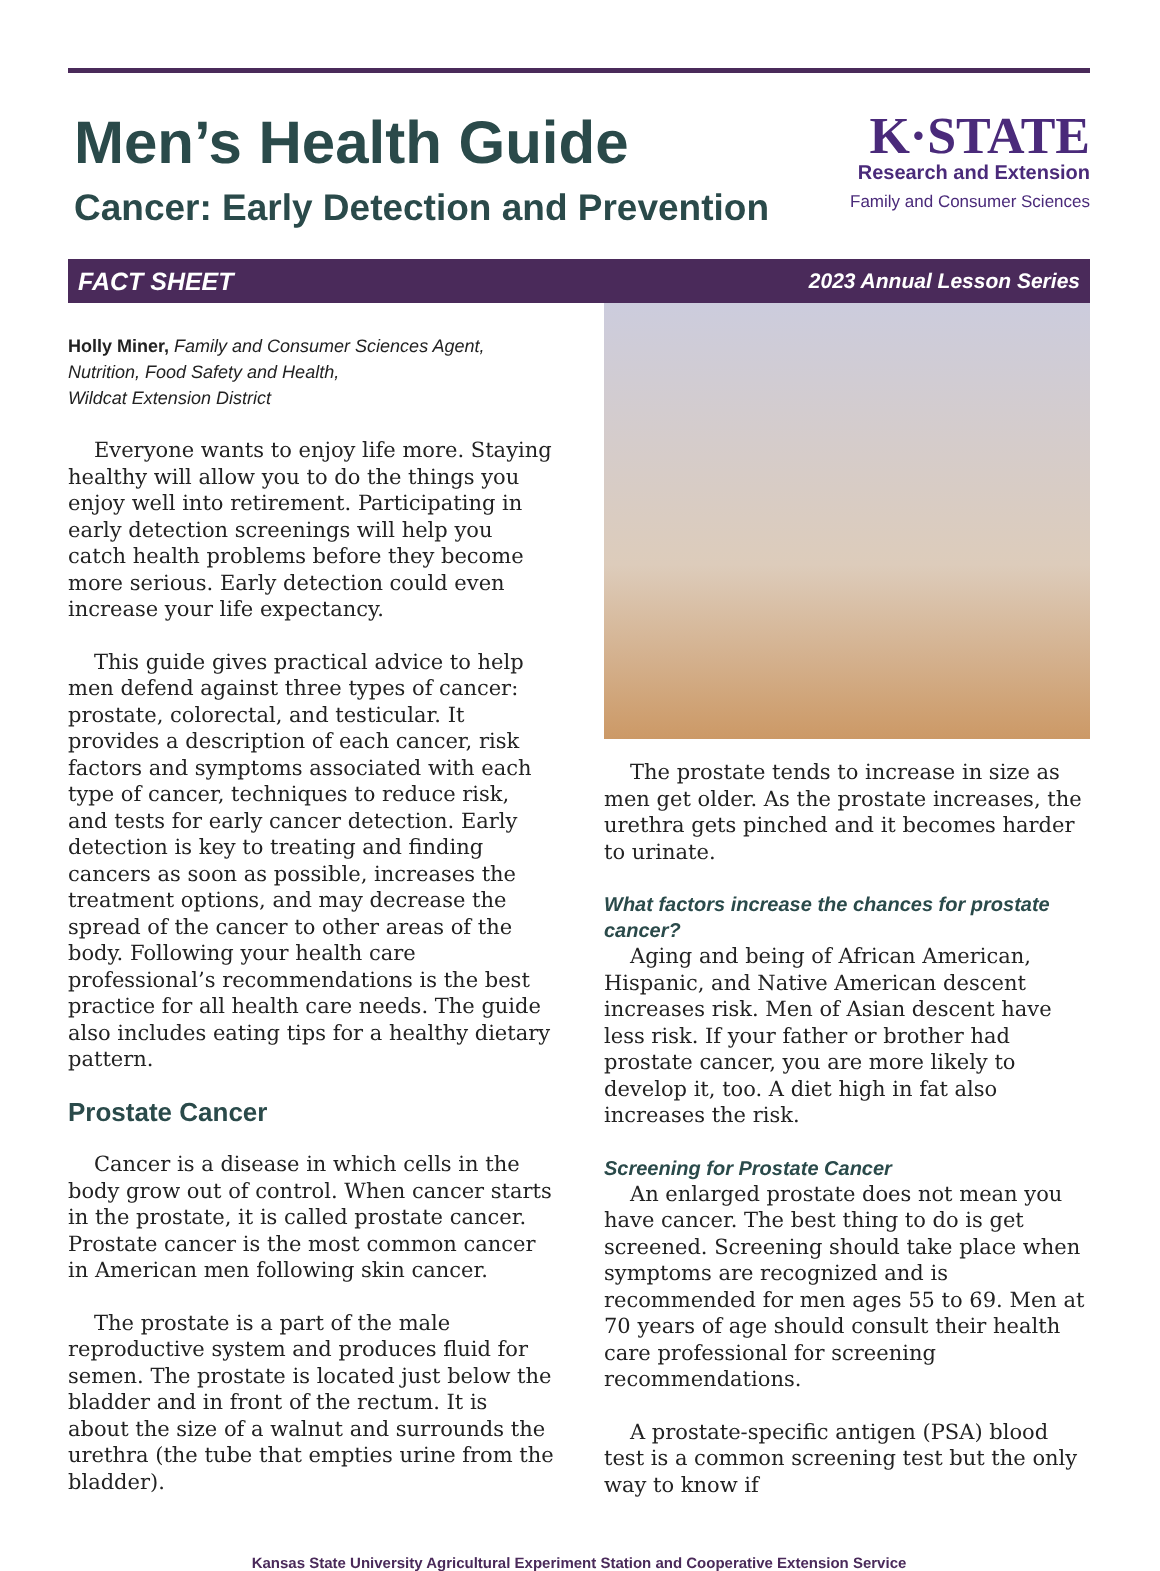Men’s Health Guide
Cancer: Early Detection and Prevention
K·STATE
Research and Extension
Family and Consumer Sciences
FACT SHEET 2023 Annual Lesson Series
Holly Miner, Family and Consumer Sciences Agent,
Nutrition, Food Safety and Health,
Wildcat Extension District
Everyone wants to enjoy life more. Staying healthy will allow you to do the things you enjoy well into retirement. Participating in early detection screenings will help you catch health problems before they become more serious. Early detection could even increase your life expectancy.
This guide gives practical advice to help men defend against three types of cancer: prostate, colorectal, and testicular. It provides a description of each cancer, risk factors and symptoms associated with each type of cancer, techniques to reduce risk, and tests for early cancer detection. Early detection is key to treating and finding cancers as soon as possible, increases the treatment options, and may decrease the spread of the cancer to other areas of the body. Following your health care professional’s recommendations is the best practice for all health care needs. The guide also includes eating tips for a healthy dietary pattern.
Prostate Cancer
Cancer is a disease in which cells in the body grow out of control. When cancer starts in the prostate, it is called prostate cancer. Prostate cancer is the most common cancer in American men following skin cancer.
The prostate is a part of the male reproductive system and produces fluid for semen. The prostate is located just below the bladder and in front of the rectum. It is about the size of a walnut and surrounds the urethra (the tube that empties urine from the bladder).
The prostate tends to increase in size as men get older. As the prostate increases, the urethra gets pinched and it becomes harder to urinate.
What factors increase the chances for prostate cancer?
Aging and being of African American, Hispanic, and Native American descent increases risk. Men of Asian descent have less risk. If your father or brother had prostate cancer, you are more likely to develop it, too. A diet high in fat also increases the risk.
Screening for Prostate Cancer
An enlarged prostate does not mean you have cancer. The best thing to do is get screened. Screening should take place when symptoms are recognized and is recommended for men ages 55 to 69. Men at 70 years of age should consult their health care professional for screening recommendations.
A prostate-specific antigen (PSA) blood test is a common screening test but the only way to know if
Kansas State University Agricultural Experiment Station and Cooperative Extension Service